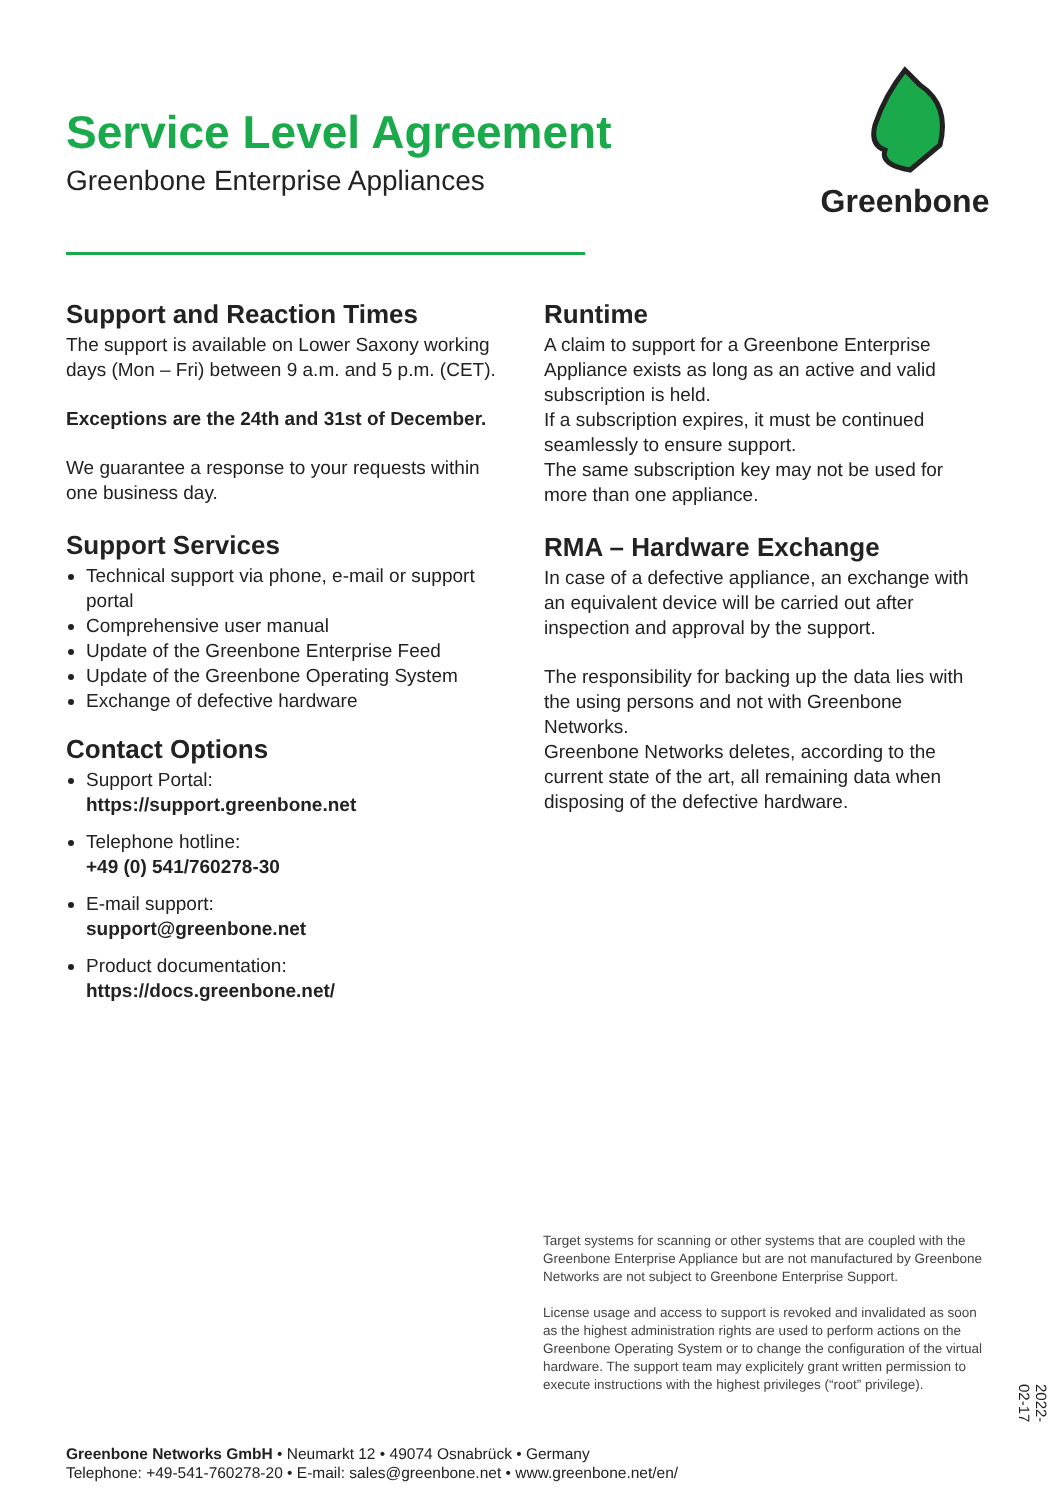Service Level Agreement
Greenbone Enterprise Appliances
Greenbone
Support and Reaction Times
The support is available on Lower Saxony working days (Mon – Fri) between 9 a.m. and 5 p.m. (CET).
Exceptions are the 24th and 31st of December.
We guarantee a response to your requests within one business day.
Support Services
Technical support via phone, e-mail or support portal
Comprehensive user manual
Update of the Greenbone Enterprise Feed
Update of the Greenbone Operating System
Exchange of defective hardware
Contact Options
Support Portal:
https://support.greenbone.net
Telephone hotline:
+49 (0) 541/760278-30
E-mail support:
support@greenbone.net
Product documentation:
https://docs.greenbone.net/
Runtime
A claim to support for a Greenbone Enterprise Appliance exists as long as an active and valid subscription is held.
If a subscription expires, it must be continued seamlessly to ensure support.
The same subscription key may not be used for more than one appliance.
RMA – Hardware Exchange
In case of a defective appliance, an exchange with an equivalent device will be carried out after inspection and approval by the support.
The responsibility for backing up the data lies with the using persons and not with Greenbone Networks.
Greenbone Networks deletes, according to the current state of the art, all remaining data when disposing of the defective hardware.
Target systems for scanning or other systems that are coupled with the Greenbone Enterprise Appliance but are not manufactured by Greenbone Networks are not subject to Greenbone Enterprise Support.
License usage and access to support is revoked and invalidated as soon as the highest administration rights are used to perform actions on the Greenbone Operating System or to change the configuration of the virtual hardware. The support team may explicitely grant written permission to execute instructions with the highest privileges (“root” privilege).
2022-02-17
Greenbone Networks GmbH • Neumarkt 12 • 49074 Osnabrück • Germany
Telephone: +49-541-760278-20 • E-mail: sales@greenbone.net • www.greenbone.net/en/